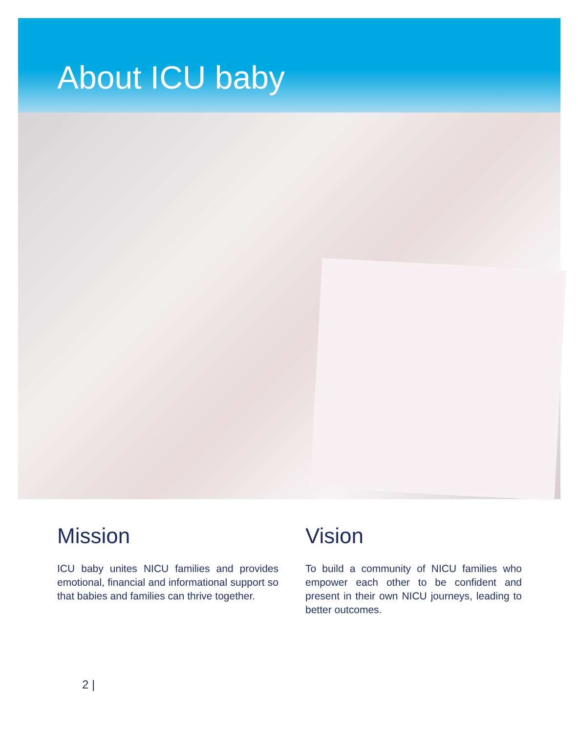About ICU baby
Mission
ICU baby unites NICU families and provides emotional, financial and informational support so that babies and families can thrive together.
Vision
To build a community of NICU families who empower each other to be confident and present in their own NICU journeys, leading to better outcomes.
2 |